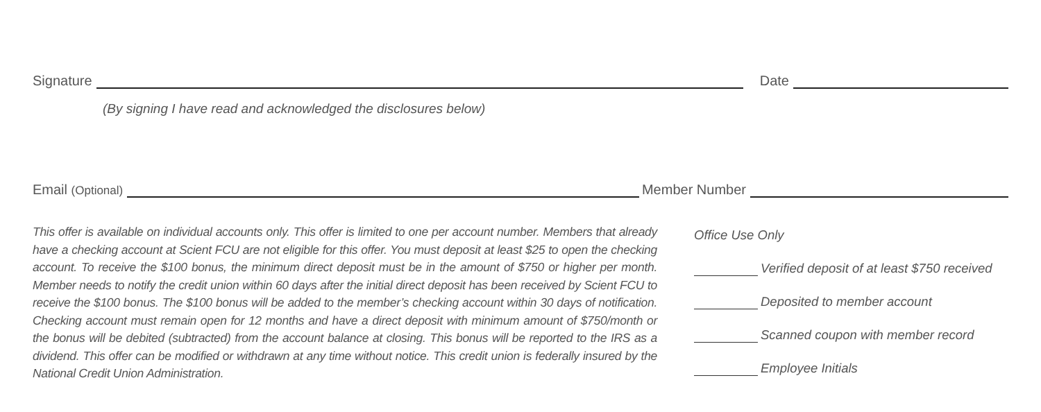Signature Date
(By signing I have read and acknowledged the disclosures below)
Email (Optional) Member Number
This offer is available on individual accounts only. This offer is limited to one per account number. Members that already have a checking account at Scient FCU are not eligible for this offer. You must deposit at least $25 to open the checking account. To receive the $100 bonus, the minimum direct deposit must be in the amount of $750 or higher per month. Member needs to notify the credit union within 60 days after the initial direct deposit has been received by Scient FCU to receive the $100 bonus. The $100 bonus will be added to the member’s checking account within 30 days of notification. Checking account must remain open for 12 months and have a direct deposit with minimum amount of $750/month or the bonus will be debited (subtracted) from the account balance at closing. This bonus will be reported to the IRS as a dividend. This offer can be modified or withdrawn at any time without notice. This credit union is federally insured by the National Credit Union Administration.
Office Use Only
Verified deposit of at least $750 received
Deposited to member account
Scanned coupon with member record
Employee Initials